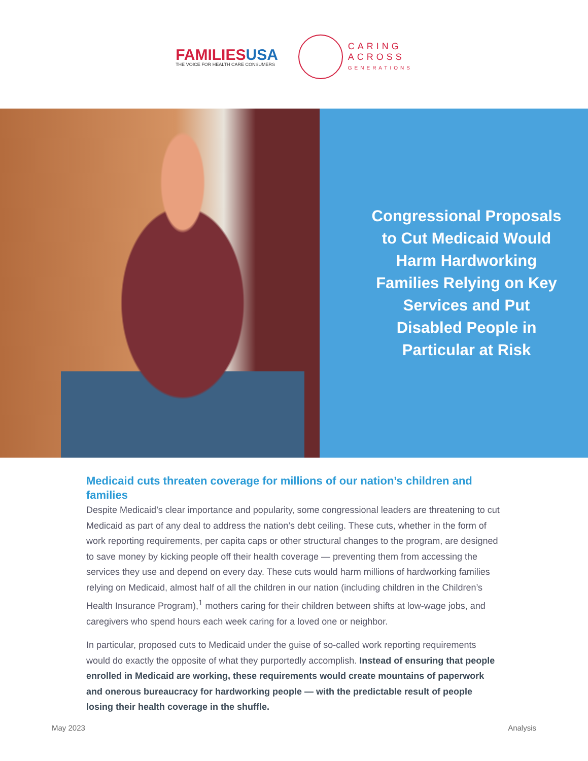FAMILIESUSA
THE VOICE FOR HEALTH CARE CONSUMERS
CARING
ACROSS
GENERATIONS
Congressional Proposals to Cut Medicaid Would Harm Hardworking Families Relying on Key Services and Put Disabled People in Particular at Risk
Medicaid cuts threaten coverage for millions of our nation’s children and families
Despite Medicaid’s clear importance and popularity, some congressional leaders are threatening to cut Medicaid as part of any deal to address the nation’s debt ceiling. These cuts, whether in the form of work reporting requirements, per capita caps or other structural changes to the program, are designed to save money by kicking people off their health coverage — preventing them from accessing the services they use and depend on every day. These cuts would harm millions of hardworking families relying on Medicaid, almost half of all the children in our nation (including children in the Children’s Health Insurance Program),<sup>1</sup> mothers caring for their children between shifts at low-wage jobs, and caregivers who spend hours each week caring for a loved one or neighbor.
In particular, proposed cuts to Medicaid under the guise of so-called work reporting requirements would do exactly the opposite of what they purportedly accomplish. Instead of ensuring that people enrolled in Medicaid are working, these requirements would create mountains of paperwork and onerous bureaucracy for hardworking people — with the predictable result of people losing their health coverage in the shuffle.
May 2023 Analysis